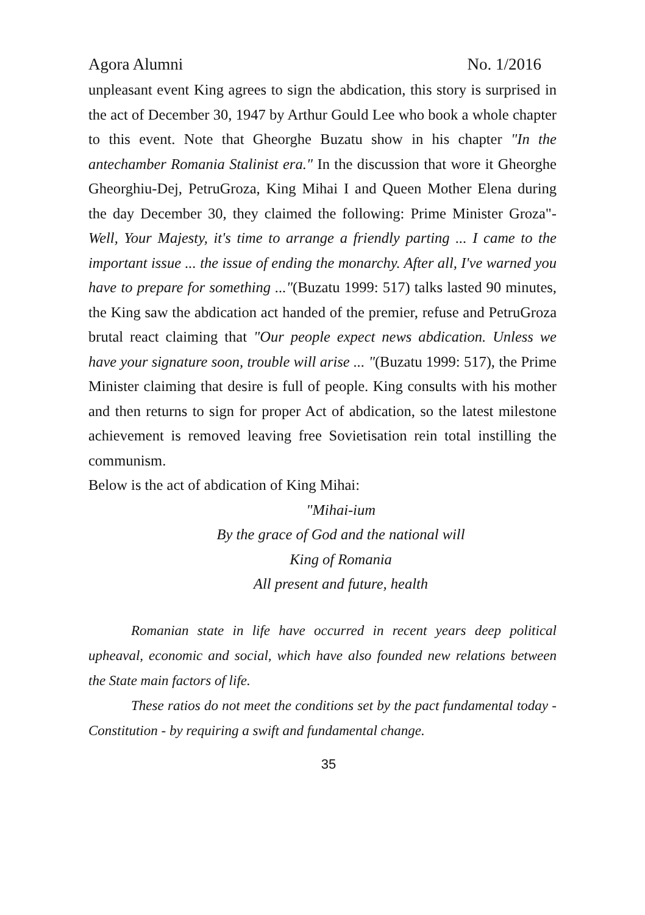Agora Alumni No. 1/2016
unpleasant event King agrees to sign the abdication, this story is surprised in the act of December 30, 1947 by Arthur Gould Lee who book a whole chapter to this event. Note that Gheorghe Buzatu show in his chapter "In the antechamber Romania Stalinist era." In the discussion that wore it Gheorghe Gheorghiu-Dej, PetruGroza, King Mihai I and Queen Mother Elena during the day December 30, they claimed the following: Prime Minister Groza"- Well, Your Majesty, it's time to arrange a friendly parting ... I came to the important issue ... the issue of ending the monarchy. After all, I've warned you have to prepare for something ..."(Buzatu 1999: 517) talks lasted 90 minutes, the King saw the abdication act handed of the premier, refuse and PetruGroza brutal react claiming that "Our people expect news abdication. Unless we have your signature soon, trouble will arise ... "(Buzatu 1999: 517), the Prime Minister claiming that desire is full of people. King consults with his mother and then returns to sign for proper Act of abdication, so the latest milestone achievement is removed leaving free Sovietisation rein total instilling the communism.
Below is the act of abdication of King Mihai:
"Mihai-ium
By the grace of God and the national will
King of Romania
All present and future, health
Romanian state in life have occurred in recent years deep political upheaval, economic and social, which have also founded new relations between the State main factors of life.
These ratios do not meet the conditions set by the pact fundamental today - Constitution - by requiring a swift and fundamental change.
35